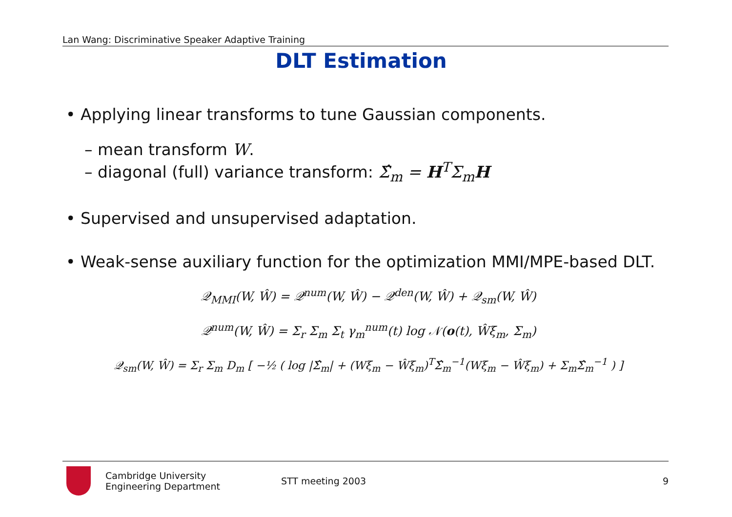Lan Wang: Discriminative Speaker Adaptive Training
DLT Estimation
• Applying linear transforms to tune Gaussian components.
– mean transform W.
– diagonal (full) variance transform: Σ̂<sub>m</sub> = H<sup>T</sup>Σ<sub>m</sub>H
• Supervised and unsupervised adaptation.
• Weak-sense auxiliary function for the optimization MMI/MPE-based DLT.
𝒬<sub>MMI</sub>(W, Ŵ) = 𝒬<sup>num</sup>(W, Ŵ) − 𝒬<sup>den</sup>(W, Ŵ) + 𝒬<sub>sm</sub>(W, Ŵ)
𝒬<sup>num</sup>(W, Ŵ) = Σ<sub>r</sub> Σ<sub>m</sub> Σ<sub>t</sub> γ<sub>m</sub><sup>num</sup>(t) log 𝒩(o(t), Ŵξ<sub>m</sub>, Σ<sub>m</sub>)
𝒬<sub>sm</sub>(W, Ŵ) = Σ<sub>r</sub> Σ<sub>m</sub> D<sub>m</sub> [ −½ ( log |Σ̂<sub>m</sub>| + (Wξ<sub>m</sub> − Ŵξ<sub>m</sub>)<sup>T</sup>Σ̂<sub>m</sub><sup>−1</sup>(Wξ<sub>m</sub> − Ŵξ<sub>m</sub>) + Σ<sub>m</sub>Σ̂<sub>m</sub><sup>−1</sup> ) ]
Cambridge University
Engineering Department
STT meeting 2003 9